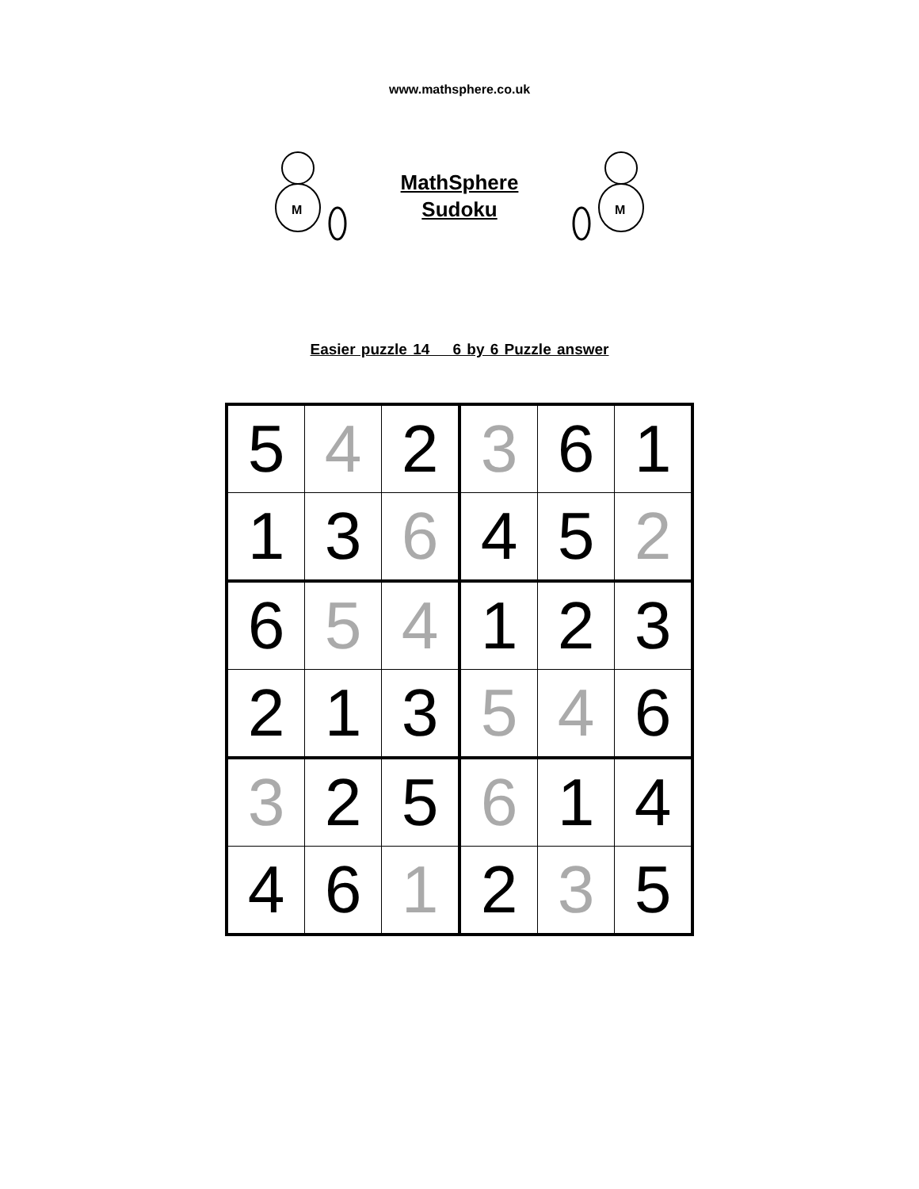www.mathsphere.co.uk
M
MathSphere
Sudoku
M
Easier puzzle 14 6 by 6 Puzzle answer
| 5 | 4 | 2 | 3 | 6 | 1 |
| 1 | 3 | 6 | 4 | 5 | 2 |
| 6 | 5 | 4 | 1 | 2 | 3 |
| 2 | 1 | 3 | 5 | 4 | 6 |
| 3 | 2 | 5 | 6 | 1 | 4 |
| 4 | 6 | 1 | 2 | 3 | 5 |